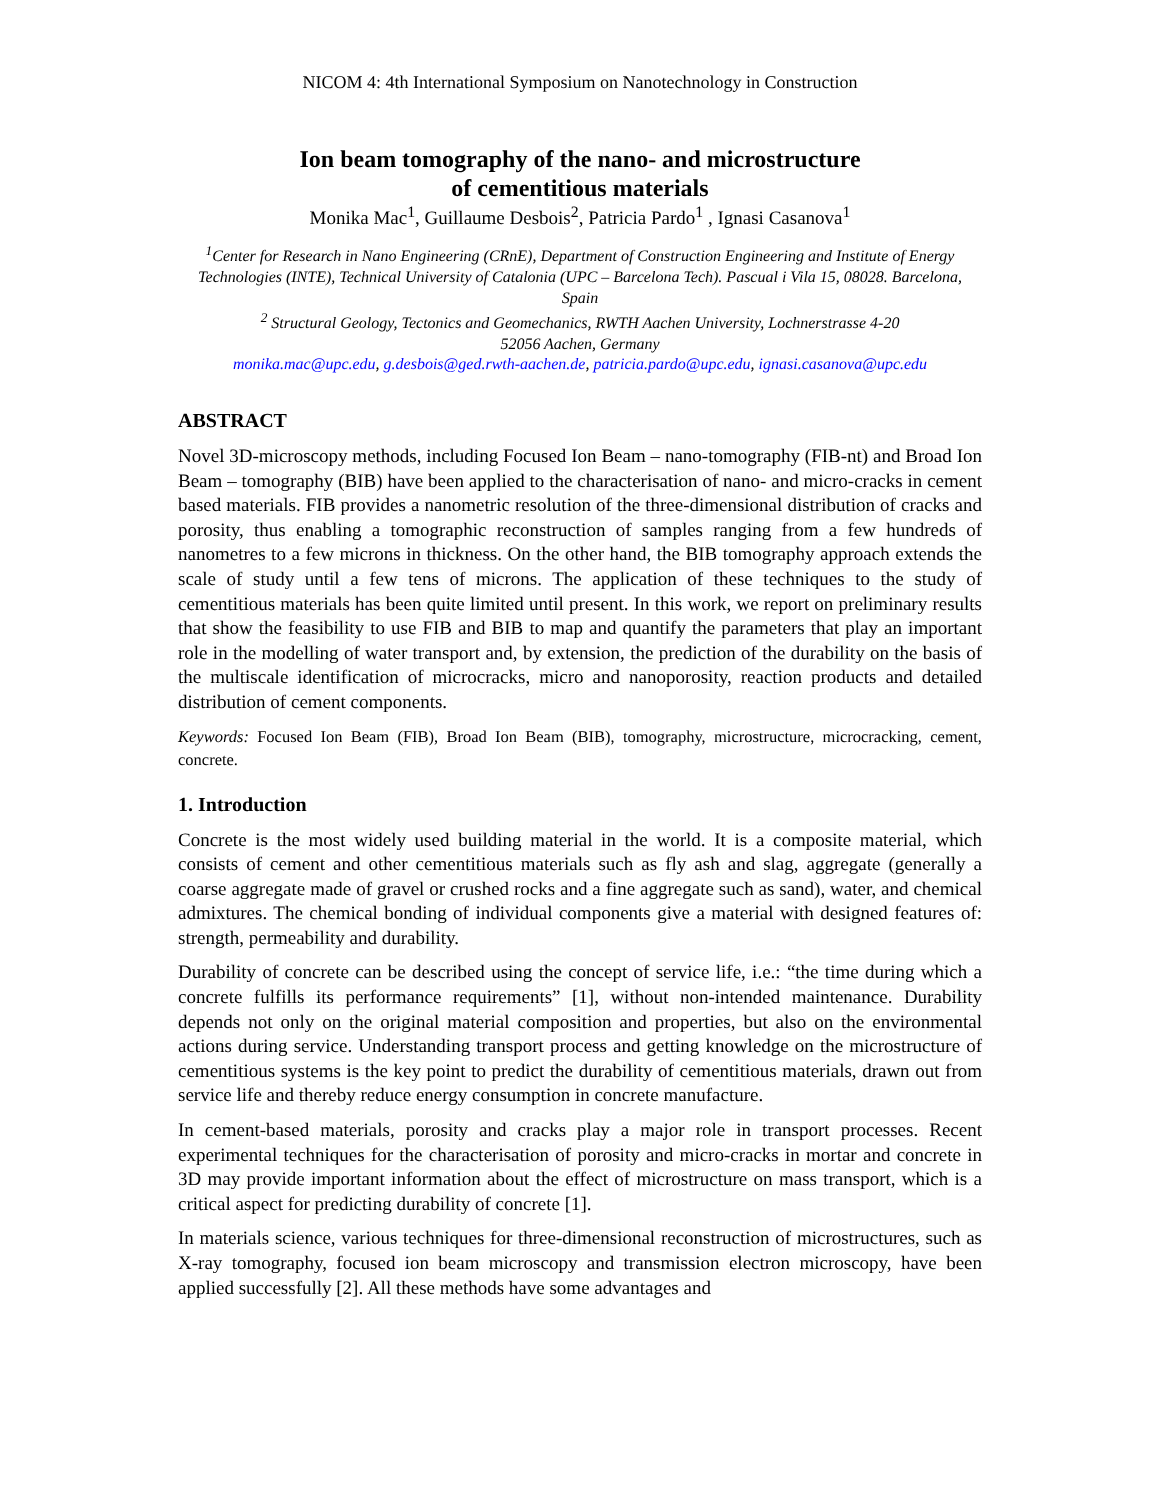NICOM 4: 4th International Symposium on Nanotechnology in Construction
Ion beam tomography of the nano- and microstructure
of cementitious materials
Monika Mac<sup>1</sup>, Guillaume Desbois<sup>2</sup>, Patricia Pardo<sup>1</sup> , Ignasi Casanova<sup>1</sup>
<sup>1</sup> Center for Research in Nano Engineering (CRnE), Department of Construction Engineering and Institute of Energy Technologies (INTE), Technical University of Catalonia (UPC – Barcelona Tech). Pascual i Vila 15, 08028. Barcelona, Spain
<sup>2</sup> Structural Geology, Tectonics and Geomechanics, RWTH Aachen University, Lochnerstrasse 4-20
52056 Aachen, Germany
monika.mac@upc.edu, g.desbois@ged.rwth-aachen.de, patricia.pardo@upc.edu, ignasi.casanova@upc.edu
ABSTRACT
Novel 3D-microscopy methods, including Focused Ion Beam – nano-tomography (FIB-nt) and Broad Ion Beam – tomography (BIB) have been applied to the characterisation of nano- and micro-cracks in cement based materials. FIB provides a nanometric resolution of the three-dimensional distribution of cracks and porosity, thus enabling a tomographic reconstruction of samples ranging from a few hundreds of nanometres to a few microns in thickness. On the other hand, the BIB tomography approach extends the scale of study until a few tens of microns. The application of these techniques to the study of cementitious materials has been quite limited until present. In this work, we report on preliminary results that show the feasibility to use FIB and BIB to map and quantify the parameters that play an important role in the modelling of water transport and, by extension, the prediction of the durability on the basis of the multiscale identification of microcracks, micro and nanoporosity, reaction products and detailed distribution of cement components.
Keywords: Focused Ion Beam (FIB), Broad Ion Beam (BIB), tomography, microstructure, microcracking, cement, concrete.
1. Introduction
Concrete is the most widely used building material in the world. It is a composite material, which consists of cement and other cementitious materials such as fly ash and slag, aggregate (generally a coarse aggregate made of gravel or crushed rocks and a fine aggregate such as sand), water, and chemical admixtures. The chemical bonding of individual components give a material with designed features of: strength, permeability and durability.
Durability of concrete can be described using the concept of service life, i.e.: “the time during which a concrete fulfills its performance requirements” [1], without non-intended maintenance. Durability depends not only on the original material composition and properties, but also on the environmental actions during service. Understanding transport process and getting knowledge on the microstructure of cementitious systems is the key point to predict the durability of cementitious materials, drawn out from service life and thereby reduce energy consumption in concrete manufacture.
In cement-based materials, porosity and cracks play a major role in transport processes. Recent experimental techniques for the characterisation of porosity and micro-cracks in mortar and concrete in 3D may provide important information about the effect of microstructure on mass transport, which is a critical aspect for predicting durability of concrete [1].
In materials science, various techniques for three-dimensional reconstruction of microstructures, such as X-ray tomography, focused ion beam microscopy and transmission electron microscopy, have been applied successfully [2]. All these methods have some advantages and